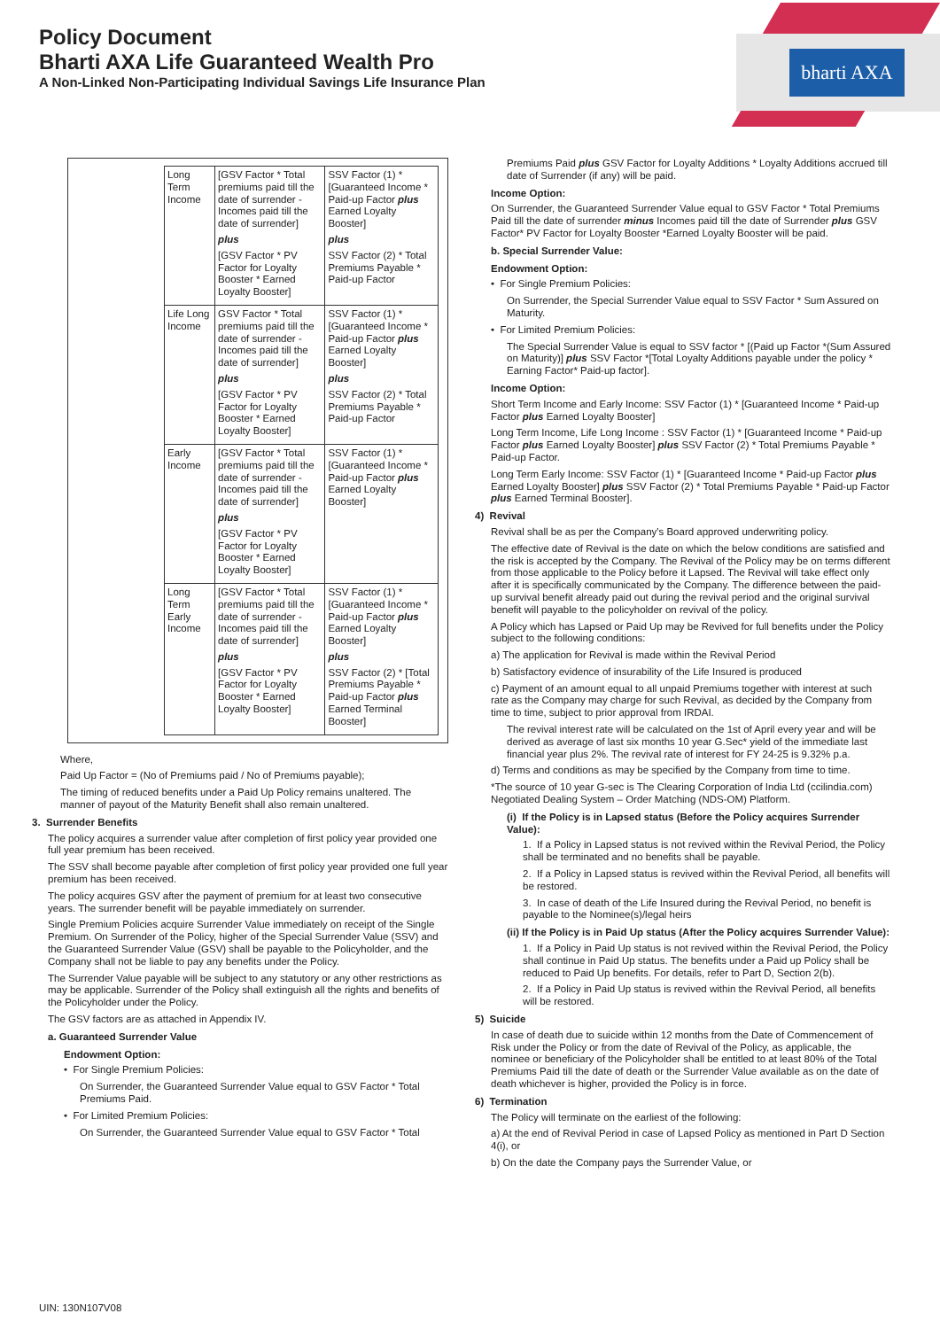bharti AXA
Policy Document
Bharti AXA Life Guaranteed Wealth Pro
A Non-Linked Non-Participating Individual Savings Life Insurance Plan
| Long Term Income | [GSV Factor * Total premiums paid till the date of surrender - Incomes paid till the date of surrender] plus [GSV Factor * PV Factor for Loyalty Booster * Earned Loyalty Booster] | SSV Factor (1) * [Guaranteed Income * Paid-up Factor plus Earned Loyalty Booster] plus SSV Factor (2) * Total Premiums Payable * Paid-up Factor |
| Life Long Income | GSV Factor * Total premiums paid till the date of surrender - Incomes paid till the date of surrender] plus [GSV Factor * PV Factor for Loyalty Booster * Earned Loyalty Booster] | SSV Factor (1) * [Guaranteed Income * Paid-up Factor plus Earned Loyalty Booster] plus SSV Factor (2) * Total Premiums Payable * Paid-up Factor |
| Early Income | [GSV Factor * Total premiums paid till the date of surrender - Incomes paid till the date of surrender] plus [GSV Factor * PV Factor for Loyalty Booster * Earned Loyalty Booster] | SSV Factor (1) * [Guaranteed Income * Paid-up Factor plus Earned Loyalty Booster] |
| Long Term Early Income | [GSV Factor * Total premiums paid till the date of surrender - Incomes paid till the date of surrender] plus [GSV Factor * PV Factor for Loyalty Booster * Earned Loyalty Booster] | SSV Factor (1) * [Guaranteed Income * Paid-up Factor plus Earned Loyalty Booster] plus SSV Factor (2) * [Total Premiums Payable * Paid-up Factor plus Earned Terminal Booster] |
Where,
Paid Up Factor = (No of Premiums paid / No of Premiums payable);
The timing of reduced benefits under a Paid Up Policy remains unaltered. The manner of payout of the Maturity Benefit shall also remain unaltered.
3. Surrender Benefits
The policy acquires a surrender value after completion of first policy year provided one full year premium has been received.
The SSV shall become payable after completion of first policy year provided one full year premium has been received.
The policy acquires GSV after the payment of premium for at least two consecutive years. The surrender benefit will be payable immediately on surrender.
Single Premium Policies acquire Surrender Value immediately on receipt of the Single Premium. On Surrender of the Policy, higher of the Special Surrender Value (SSV) and the Guaranteed Surrender Value (GSV) shall be payable to the Policyholder, and the Company shall not be liable to pay any benefits under the Policy.
The Surrender Value payable will be subject to any statutory or any other restrictions as may be applicable. Surrender of the Policy shall extinguish all the rights and benefits of the Policyholder under the Policy.
The GSV factors are as attached in Appendix IV.
a. Guaranteed Surrender Value
Endowment Option:
• For Single Premium Policies:
On Surrender, the Guaranteed Surrender Value equal to GSV Factor * Total Premiums Paid.
• For Limited Premium Policies:
On Surrender, the Guaranteed Surrender Value equal to GSV Factor * Total
Premiums Paid plus GSV Factor for Loyalty Additions * Loyalty Additions accrued till date of Surrender (if any) will be paid.
Income Option:
On Surrender, the Guaranteed Surrender Value equal to GSV Factor * Total Premiums Paid till the date of surrender minus Incomes paid till the date of Surrender plus GSV Factor* PV Factor for Loyalty Booster *Earned Loyalty Booster will be paid.
b. Special Surrender Value:
Endowment Option:
• For Single Premium Policies:
On Surrender, the Special Surrender Value equal to SSV Factor * Sum Assured on Maturity.
• For Limited Premium Policies:
The Special Surrender Value is equal to SSV factor * [(Paid up Factor *(Sum Assured on Maturity)] plus SSV Factor *[Total Loyalty Additions payable under the policy * Earning Factor* Paid-up factor].
Income Option:
Short Term Income and Early Income: SSV Factor (1) * [Guaranteed Income * Paid-up Factor plus Earned Loyalty Booster]
Long Term Income, Life Long Income : SSV Factor (1) * [Guaranteed Income * Paid-up Factor plus Earned Loyalty Booster] plus SSV Factor (2) * Total Premiums Payable * Paid-up Factor.
Long Term Early Income: SSV Factor (1) * [Guaranteed Income * Paid-up Factor plus Earned Loyalty Booster] plus SSV Factor (2) * Total Premiums Payable * Paid-up Factor plus Earned Terminal Booster].
4) Revival
Revival shall be as per the Company's Board approved underwriting policy.
The effective date of Revival is the date on which the below conditions are satisfied and the risk is accepted by the Company. The Revival of the Policy may be on terms different from those applicable to the Policy before it Lapsed. The Revival will take effect only after it is specifically communicated by the Company. The difference between the paid-up survival benefit already paid out during the revival period and the original survival benefit will payable to the policyholder on revival of the policy.
A Policy which has Lapsed or Paid Up may be Revived for full benefits under the Policy subject to the following conditions:
a) The application for Revival is made within the Revival Period
b) Satisfactory evidence of insurability of the Life Insured is produced
c) Payment of an amount equal to all unpaid Premiums together with interest at such rate as the Company may charge for such Revival, as decided by the Company from time to time, subject to prior approval from IRDAI.
The revival interest rate will be calculated on the 1st of April every year and will be derived as average of last six months 10 year G.Sec* yield of the immediate last financial year plus 2%. The revival rate of interest for FY 24-25 is 9.32% p.a.
d) Terms and conditions as may be specified by the Company from time to time.
*The source of 10 year G-sec is The Clearing Corporation of India Ltd (ccilindia.com) Negotiated Dealing System – Order Matching (NDS-OM) Platform.
(i) If the Policy is in Lapsed status (Before the Policy acquires Surrender Value):
1. If a Policy in Lapsed status is not revived within the Revival Period, the Policy shall be terminated and no benefits shall be payable.
2. If a Policy in Lapsed status is revived within the Revival Period, all benefits will be restored.
3. In case of death of the Life Insured during the Revival Period, no benefit is payable to the Nominee(s)/legal heirs
(ii) If the Policy is in Paid Up status (After the Policy acquires Surrender Value):
1. If a Policy in Paid Up status is not revived within the Revival Period, the Policy shall continue in Paid Up status. The benefits under a Paid up Policy shall be reduced to Paid Up benefits. For details, refer to Part D, Section 2(b).
2. If a Policy in Paid Up status is revived within the Revival Period, all benefits will be restored.
5) Suicide
In case of death due to suicide within 12 months from the Date of Commencement of Risk under the Policy or from the date of Revival of the Policy, as applicable, the nominee or beneficiary of the Policyholder shall be entitled to at least 80% of the Total Premiums Paid till the date of death or the Surrender Value available as on the date of death whichever is higher, provided the Policy is in force.
6) Termination
The Policy will terminate on the earliest of the following:
a) At the end of Revival Period in case of Lapsed Policy as mentioned in Part D Section 4(i), or
b) On the date the Company pays the Surrender Value, or
UIN: 130N107V08